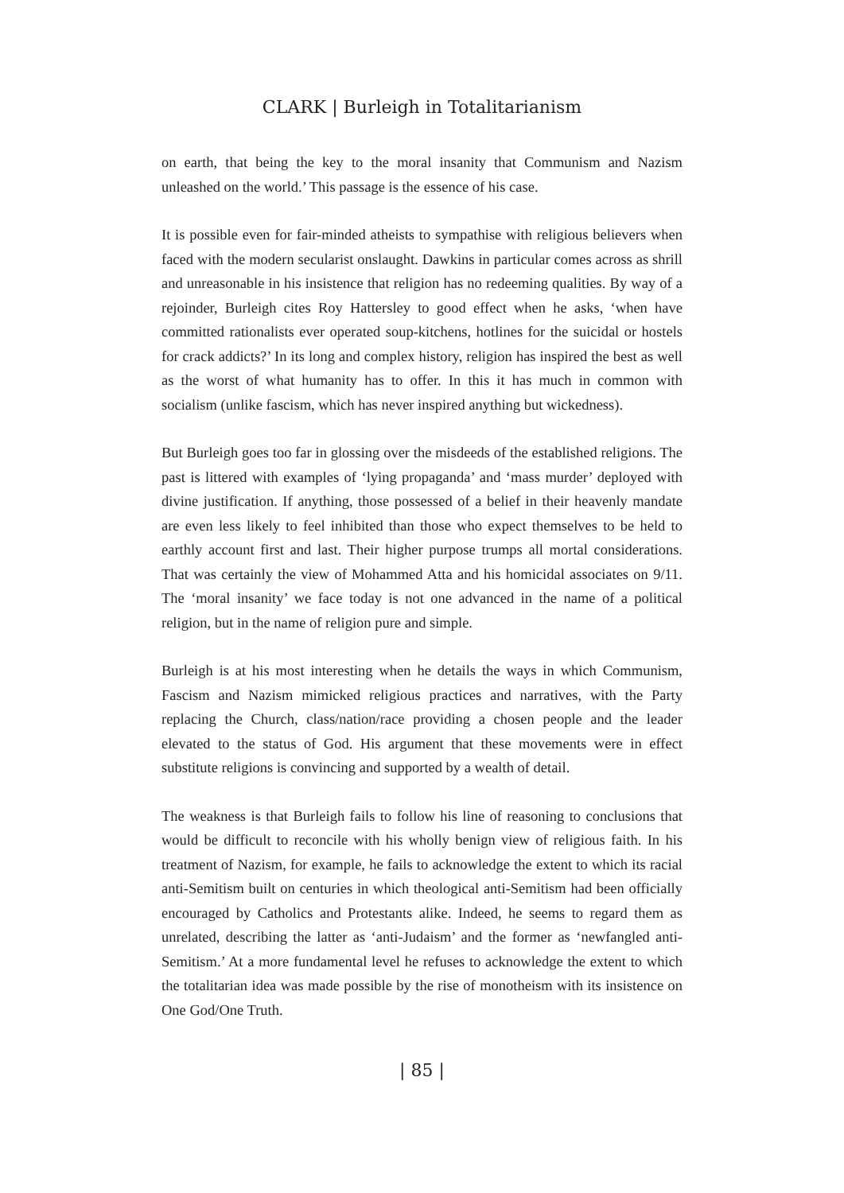CLARK | Burleigh in Totalitarianism
on earth, that being the key to the moral insanity that Communism and Nazism unleashed on the world.’ This passage is the essence of his case.
It is possible even for fair-minded atheists to sympathise with religious believers when faced with the modern secularist onslaught. Dawkins in particular comes across as shrill and unreasonable in his insistence that religion has no redeeming qualities. By way of a rejoinder, Burleigh cites Roy Hattersley to good effect when he asks, ‘when have committed rationalists ever operated soup-kitchens, hotlines for the suicidal or hostels for crack addicts?’ In its long and complex history, religion has inspired the best as well as the worst of what humanity has to offer. In this it has much in common with socialism (unlike fascism, which has never inspired anything but wickedness).
But Burleigh goes too far in glossing over the misdeeds of the established religions. The past is littered with examples of ‘lying propaganda’ and ‘mass murder’ deployed with divine justification. If anything, those possessed of a belief in their heavenly mandate are even less likely to feel inhibited than those who expect themselves to be held to earthly account first and last. Their higher purpose trumps all mortal considerations. That was certainly the view of Mohammed Atta and his homicidal associates on 9/11. The ‘moral insanity’ we face today is not one advanced in the name of a political religion, but in the name of religion pure and simple.
Burleigh is at his most interesting when he details the ways in which Communism, Fascism and Nazism mimicked religious practices and narratives, with the Party replacing the Church, class/nation/race providing a chosen people and the leader elevated to the status of God. His argument that these movements were in effect substitute religions is convincing and supported by a wealth of detail.
The weakness is that Burleigh fails to follow his line of reasoning to conclusions that would be difficult to reconcile with his wholly benign view of religious faith. In his treatment of Nazism, for example, he fails to acknowledge the extent to which its racial anti-Semitism built on centuries in which theological anti-Semitism had been officially encouraged by Catholics and Protestants alike. Indeed, he seems to regard them as unrelated, describing the latter as ‘anti-Judaism’ and the former as ‘newfangled anti-Semitism.’ At a more fundamental level he refuses to acknowledge the extent to which the totalitarian idea was made possible by the rise of monotheism with its insistence on One God/One Truth.
| 85 |